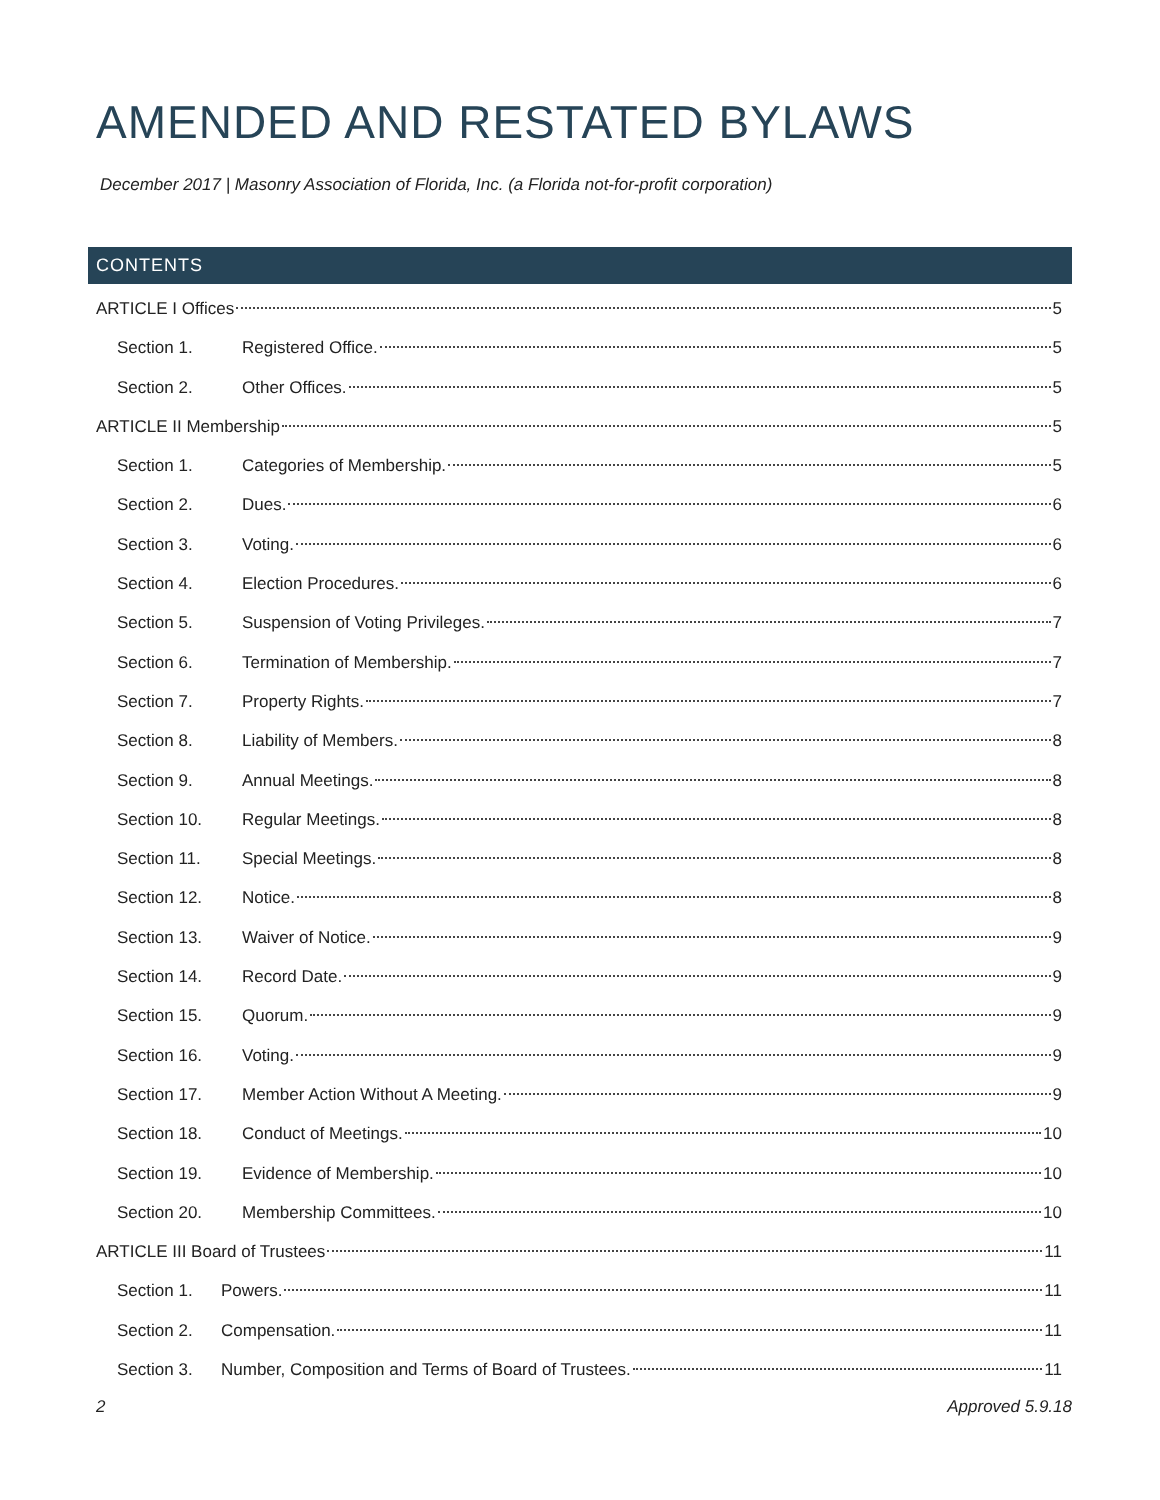AMENDED AND RESTATED BYLAWS
December 2017 | Masonry Association of Florida, Inc. (a Florida not-for-profit corporation)
CONTENTS
ARTICLE I Offices 5
Section 1. Registered Office. 5
Section 2. Other Offices. 5
ARTICLE II Membership 5
Section 1. Categories of Membership. 5
Section 2. Dues. 6
Section 3. Voting. 6
Section 4. Election Procedures. 6
Section 5. Suspension of Voting Privileges. 7
Section 6. Termination of Membership. 7
Section 7. Property Rights. 7
Section 8. Liability of Members. 8
Section 9. Annual Meetings. 8
Section 10. Regular Meetings. 8
Section 11. Special Meetings. 8
Section 12. Notice. 8
Section 13. Waiver of Notice. 9
Section 14. Record Date. 9
Section 15. Quorum. 9
Section 16. Voting. 9
Section 17. Member Action Without A Meeting. 9
Section 18. Conduct of Meetings. 10
Section 19. Evidence of Membership. 10
Section 20. Membership Committees. 10
ARTICLE III Board of Trustees 11
Section 1. Powers. 11
Section 2. Compensation. 11
Section 3. Number, Composition and Terms of Board of Trustees. 11
2 Approved 5.9.18